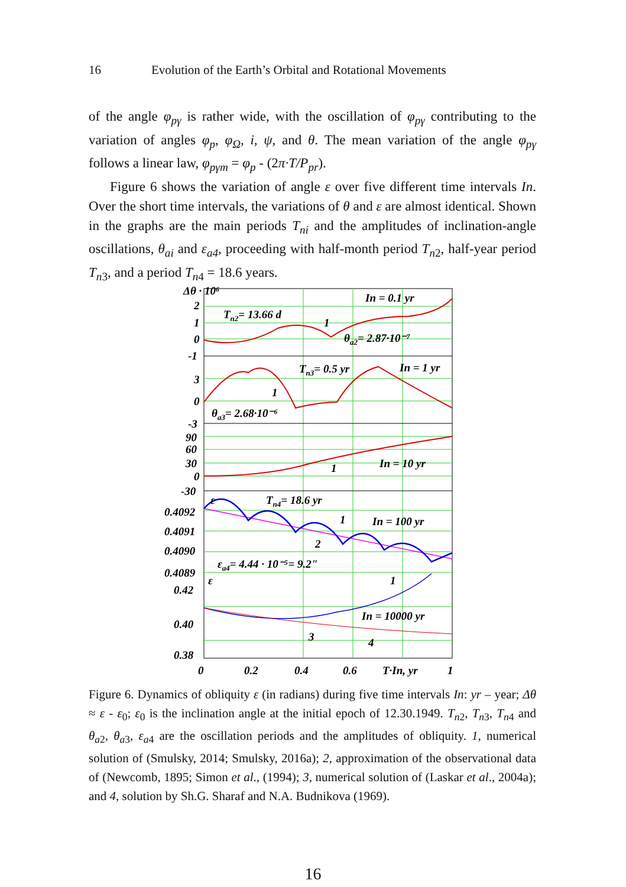16 Evolution of the Earth’s Orbital and Rotational Movements
of the angle φ<sub>pγ</sub> is rather wide, with the oscillation of φ<sub>pγ</sub> contributing to the variation of angles φ<sub>p</sub>, φ<sub>Ω</sub>, i, ψ, and θ. The mean variation of the angle φ<sub>pγ</sub> follows a linear law, φ<sub>pγm</sub> = φ<sub>p</sub> - (2π·T/P<sub>pr</sub>).
Figure 6 shows the variation of angle ε over five different time intervals In. Over the short time intervals, the variations of θ and ε are almost identical. Shown in the graphs are the main periods T<sub>ni</sub> and the amplitudes of inclination-angle oscillations, θ<sub>ai</sub> and ε<sub>a4</sub>, proceeding with half-month period T<sub>n2</sub>, half-year period T<sub>n3</sub>, and a period T<sub>n4</sub> = 18.6 years.
Δθ · 10⁶
2
1
0
-1
3
0
-3
90
60
30
0
-30
0.4092
0.4091
0.4090
0.4089
0.42
0.40
0.38
0
0.2
0.4
0.6
T·In, yr
1
In = 0.1 yr
Tn2= 13.66 d
1
θa2= 2.87·10⁻⁷
Tn3= 0.5 yr
In = 1 yr
1
θa3= 2.68·10⁻⁶
1
In = 10 yr
ε
Tn4= 18.6 yr
1
In = 100 yr
2
εa4= 4.44 · 10⁻⁵= 9.2"
ε
1
In = 10000 yr
3
4
Figure 6. Dynamics of obliquity ε (in radians) during five time intervals In: yr – year; Δθ ≈ ε - ε<sub>0</sub>; ε<sub>0</sub> is the inclination angle at the initial epoch of 12.30.1949. T<sub>n2</sub>, T<sub>n3</sub>, T<sub>n4</sub> and θ<sub>a2</sub>, θ<sub>a3</sub>, ε<sub>a4</sub> are the oscillation periods and the amplitudes of obliquity. 1, numerical solution of (Smulsky, 2014; Smulsky, 2016a); 2, approximation of the observational data of (Newcomb, 1895; Simon et al., (1994); 3, numerical solution of (Laskar et al., 2004a); and 4, solution by Sh.G. Sharaf and N.A. Budnikova (1969).
16